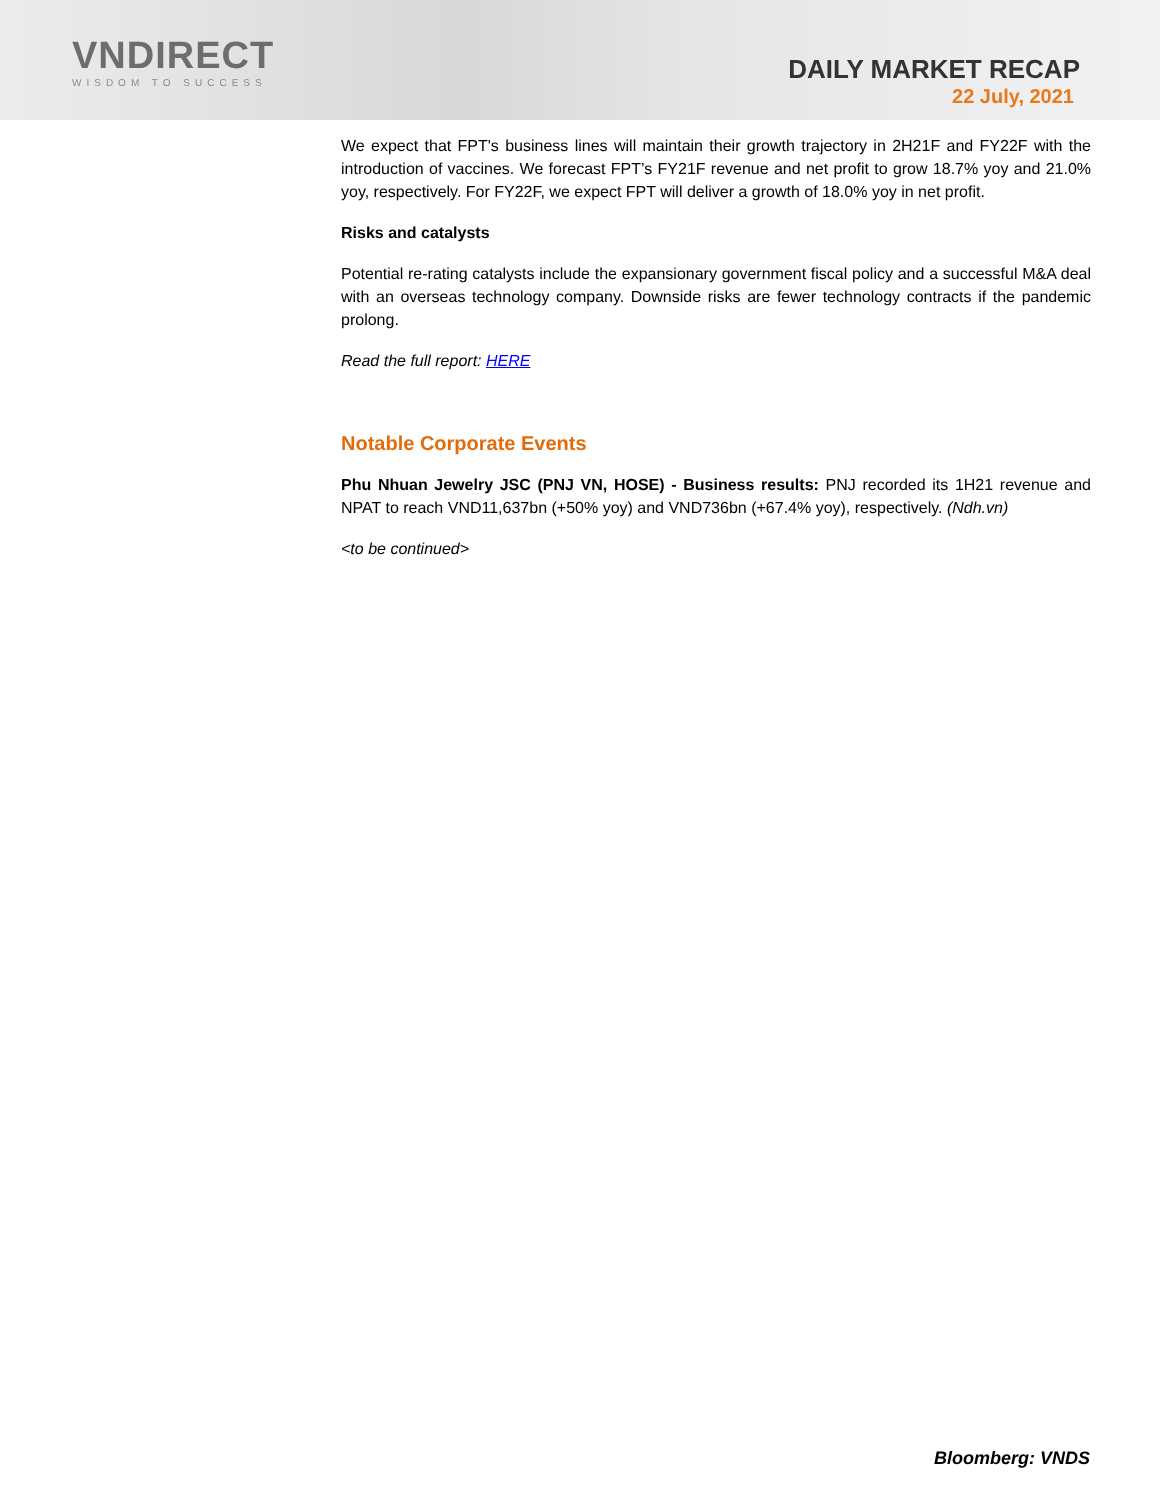VNDIRECT
WISDOM TO SUCCESS
DAILY MARKET RECAP
22 July, 2021
We expect that FPT's business lines will maintain their growth trajectory in 2H21F and FY22F with the introduction of vaccines. We forecast FPT’s FY21F revenue and net profit to grow 18.7% yoy and 21.0% yoy, respectively. For FY22F, we expect FPT will deliver a growth of 18.0% yoy in net profit.
Risks and catalysts
Potential re-rating catalysts include the expansionary government fiscal policy and a successful M&A deal with an overseas technology company. Downside risks are fewer technology contracts if the pandemic prolong.
Read the full report: HERE
Notable Corporate Events
Phu Nhuan Jewelry JSC (PNJ VN, HOSE) - Business results: PNJ recorded its 1H21 revenue and NPAT to reach VND11,637bn (+50% yoy) and VND736bn (+67.4% yoy), respectively. (Ndh.vn)
<to be continued>
Bloomberg: VNDS